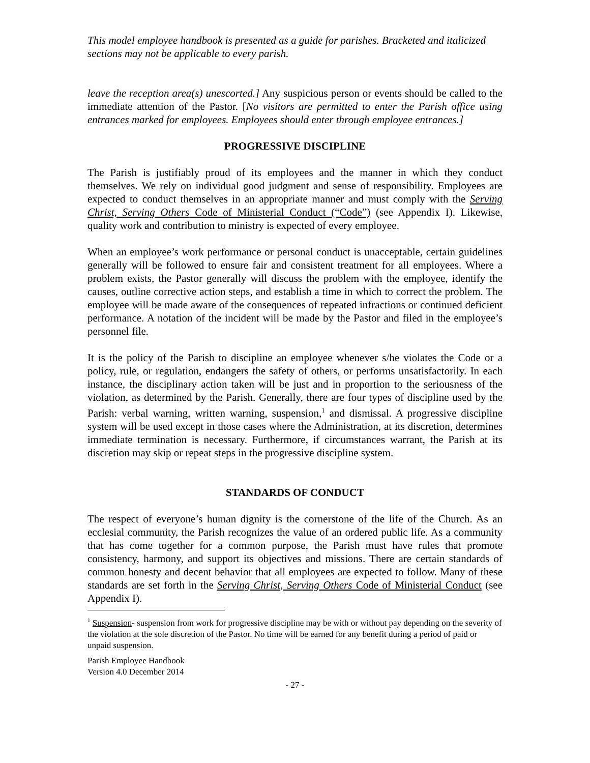This model employee handbook is presented as a guide for parishes. Bracketed and italicized sections may not be applicable to every parish.
leave the reception area(s) unescorted.] Any suspicious person or events should be called to the immediate attention of the Pastor. [No visitors are permitted to enter the Parish office using entrances marked for employees. Employees should enter through employee entrances.]
PROGRESSIVE DISCIPLINE
The Parish is justifiably proud of its employees and the manner in which they conduct themselves. We rely on individual good judgment and sense of responsibility. Employees are expected to conduct themselves in an appropriate manner and must comply with the Serving Christ, Serving Others Code of Ministerial Conduct (“Code”) (see Appendix I). Likewise, quality work and contribution to ministry is expected of every employee.
When an employee’s work performance or personal conduct is unacceptable, certain guidelines generally will be followed to ensure fair and consistent treatment for all employees. Where a problem exists, the Pastor generally will discuss the problem with the employee, identify the causes, outline corrective action steps, and establish a time in which to correct the problem. The employee will be made aware of the consequences of repeated infractions or continued deficient performance. A notation of the incident will be made by the Pastor and filed in the employee’s personnel file.
It is the policy of the Parish to discipline an employee whenever s/he violates the Code or a policy, rule, or regulation, endangers the safety of others, or performs unsatisfactorily. In each instance, the disciplinary action taken will be just and in proportion to the seriousness of the violation, as determined by the Parish. Generally, there are four types of discipline used by the Parish: verbal warning, written warning, suspension,<sup>1</sup> and dismissal. A progressive discipline system will be used except in those cases where the Administration, at its discretion, determines immediate termination is necessary. Furthermore, if circumstances warrant, the Parish at its discretion may skip or repeat steps in the progressive discipline system.
STANDARDS OF CONDUCT
The respect of everyone’s human dignity is the cornerstone of the life of the Church. As an ecclesial community, the Parish recognizes the value of an ordered public life. As a community that has come together for a common purpose, the Parish must have rules that promote consistency, harmony, and support its objectives and missions. There are certain standards of common honesty and decent behavior that all employees are expected to follow. Many of these standards are set forth in the Serving Christ, Serving Others Code of Ministerial Conduct (see Appendix I).
<sup>1</sup> Suspension- suspension from work for progressive discipline may be with or without pay depending on the severity of the violation at the sole discretion of the Pastor. No time will be earned for any benefit during a period of paid or unpaid suspension.
Parish Employee Handbook
Version 4.0 December 2014
- 27 -